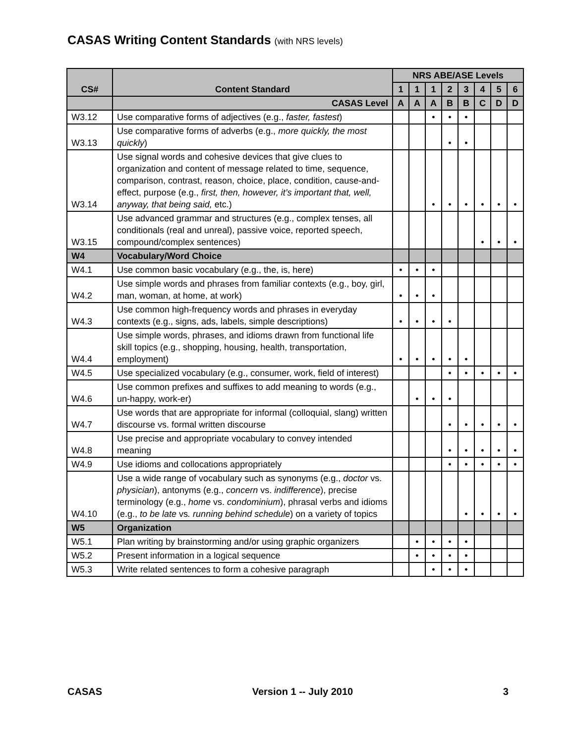CASAS Writing Content Standards (with NRS levels)
| CS# | Content Standard | NRS ABE/ASE Levels | | | | | | | |
| --- | --- | --- | --- | --- | --- | --- | --- | --- | --- |
| | | 1 | 1 | 1 | 2 | 3 | 4 | 5 | 6 |
| | CASAS Level | A | A | A | B | B | C | D | D |
| W3.12 | Use comparative forms of adjectives (e.g., faster, fastest ) | | | • | • | • | | | |
| W3.13 | Use comparative forms of adverbs (e.g., more quickly, the most quickly ) | | | | • | • | | | |
| W3.14 | Use signal words and cohesive devices that give clues to organization and content of message related to time, sequence, comparison, contrast, reason, choice, place, condition, cause-and-effect, purpose (e.g., first, then, however, it’s important that, well, anyway, that being said, etc.) | | | • | • | • | • | • | • |
| W3.15 | Use advanced grammar and structures (e.g., complex tenses, all conditionals (real and unreal), passive voice, reported speech, compound/complex sentences) | | | | | | • | • | • |
| W4 | Vocabulary/Word Choice | | | | | | | | |
| W4.1 | Use common basic vocabulary (e.g., the, is, here) | • | • | • | | | | | |
| W4.2 | Use simple words and phrases from familiar contexts (e.g., boy, girl, man, woman, at home, at work) | • | • | • | | | | | |
| W4.3 | Use common high-frequency words and phrases in everyday contexts (e.g., signs, ads, labels, simple descriptions) | • | • | • | • | | | | |
| W4.4 | Use simple words, phrases, and idioms drawn from functional life skill topics (e.g., shopping, housing, health, transportation, employment) | • | • | • | • | • | | | |
| W4.5 | Use specialized vocabulary (e.g., consumer, work, field of interest) | | | | • | • | • | • | • |
| W4.6 | Use common prefixes and suffixes to add meaning to words (e.g., un-happy, work-er) | | • | • | • | | | | |
| W4.7 | Use words that are appropriate for informal (colloquial, slang) written discourse vs. formal written discourse | | | | • | • | • | • | • |
| W4.8 | Use precise and appropriate vocabulary to convey intended meaning | | | | • | • | • | • | • |
| W4.9 | Use idioms and collocations appropriately | | | | • | • | • | • | • |
| W4.10 | Use a wide range of vocabulary such as synonyms (e.g., doctor vs. physician ), antonyms (e.g., concern vs. indifference ), precise terminology (e.g., home vs. condominium ), phrasal verbs and idioms (e.g., to be late vs . running behind schedule ) on a variety of topics | | | | | • | • | • | • |
| W5 | Organization | | | | | | | | |
| W5.1 | Plan writing by brainstorming and/or using graphic organizers | | • | • | • | • | | | |
| W5.2 | Present information in a logical sequence | | • | • | • | • | | | |
| W5.3 | Write related sentences to form a cohesive paragraph | | | • | • | • | | | |
CASAS Version 1 -- July 2010 3